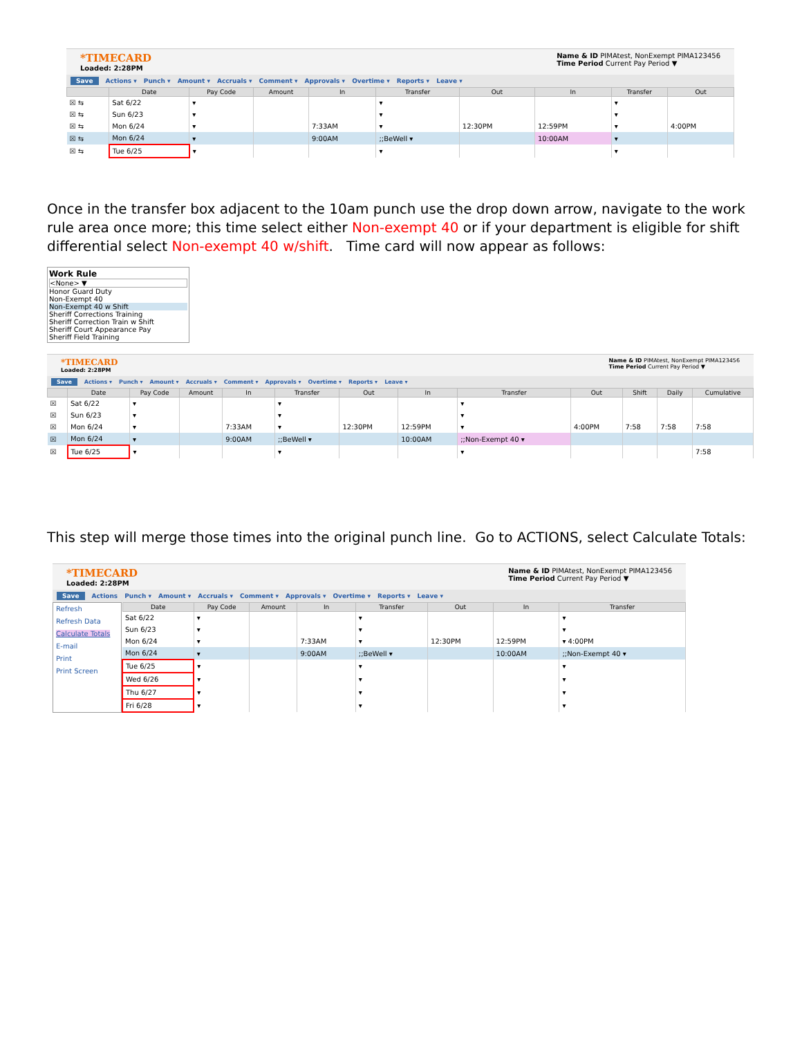*TIMECARD
Loaded: 2:28PM
Name & ID PIMAtest, NonExempt PIMA123456
Time Period Current Pay Period ▼
Save Actions ▾ Punch ▾ Amount ▾ Accruals ▾ Comment ▾ Approvals ▾ Overtime ▾ Reports ▾ Leave ▾
| | Date | Pay Code | Amount | In | Transfer | Out | In | Transfer | Out |
| --- | --- | --- | --- | --- | --- | --- | --- | --- | --- |
| ☒ ⇆ | Sat 6/22 | ▾ | | | ▾ | | | ▾ | |
| ☒ ⇆ | Sun 6/23 | ▾ | | | ▾ | | | ▾ | |
| ☒ ⇆ | Mon 6/24 | ▾ | | 7:33AM | ▾ | 12:30PM | 12:59PM | ▾ | 4:00PM |
| ☒ ⇆ | Mon 6/24 | ▾ | | 9:00AM | ;;BeWell ▾ | | 10:00AM | ▾ | |
| ☒ ⇆ | Tue 6/25 | ▾ | | | ▾ | | | ▾ | |
Once in the transfer box adjacent to the 10am punch use the drop down arrow, navigate to the work rule area once more; this time select either Non-exempt 40 or if your department is eligible for shift differential select Non-exempt 40 w/shift. Time card will now appear as follows:
Work Rule
<None> ▼
Honor Guard Duty
Non-Exempt 40
Non-Exempt 40 w Shift
Sheriff Corrections Training
Sheriff Correction Train w Shift
Sheriff Court Appearance Pay
Sheriff Field Training
*TIMECARD
Loaded: 2:28PM
Name & ID PIMAtest, NonExempt PIMA123456
Time Period Current Pay Period ▼
Save Actions ▾ Punch ▾ Amount ▾ Accruals ▾ Comment ▾ Approvals ▾ Overtime ▾ Reports ▾ Leave ▾
| | Date | Pay Code | Amount | In | Transfer | Out | In | Transfer | Out | Shift | Daily | Cumulative |
| --- | --- | --- | --- | --- | --- | --- | --- | --- | --- | --- | --- | --- |
| ☒ | Sat 6/22 | ▾ | | | ▾ | | | ▾ | | | | |
| ☒ | Sun 6/23 | ▾ | | | ▾ | | | ▾ | | | | |
| ☒ | Mon 6/24 | ▾ | | 7:33AM | ▾ | 12:30PM | 12:59PM | ▾ | 4:00PM | 7:58 | 7:58 | 7:58 |
| ☒ | Mon 6/24 | ▾ | | 9:00AM | ;;BeWell ▾ | | 10:00AM | ;;Non-Exempt 40 ▾ | | | | |
| ☒ | Tue 6/25 | ▾ | | | ▾ | | | ▾ | | | | 7:58 |
This step will merge those times into the original punch line. Go to ACTIONS, select Calculate Totals:
*TIMECARD
Loaded: 2:28PM
Name & ID PIMAtest, NonExempt PIMA123456
Time Period Current Pay Period ▼
Save Actions Punch ▾ Amount ▾ Accruals ▾ Comment ▾ Approvals ▾ Overtime ▾ Reports ▾ Leave ▾
Refresh
Refresh Data
Calculate Totals
E-mail
Print
Print Screen
| Date | Pay Code | Amount | In | Transfer | Out | In | Transfer |
| --- | --- | --- | --- | --- | --- | --- | --- |
| Sat 6/22 | ▾ | | | ▾ | | | ▾ |
| Sun 6/23 | ▾ | | | ▾ | | | ▾ |
| Mon 6/24 | ▾ | | 7:33AM | ▾ | 12:30PM | 12:59PM | ▾ 4:00PM |
| Mon 6/24 | ▾ | | 9:00AM | ;;BeWell ▾ | | 10:00AM | ;;Non-Exempt 40 ▾ |
| Tue 6/25 | ▾ | | | ▾ | | | ▾ |
| Wed 6/26 | ▾ | | | ▾ | | | ▾ |
| Thu 6/27 | ▾ | | | ▾ | | | ▾ |
| Fri 6/28 | ▾ | | | ▾ | | | ▾ |